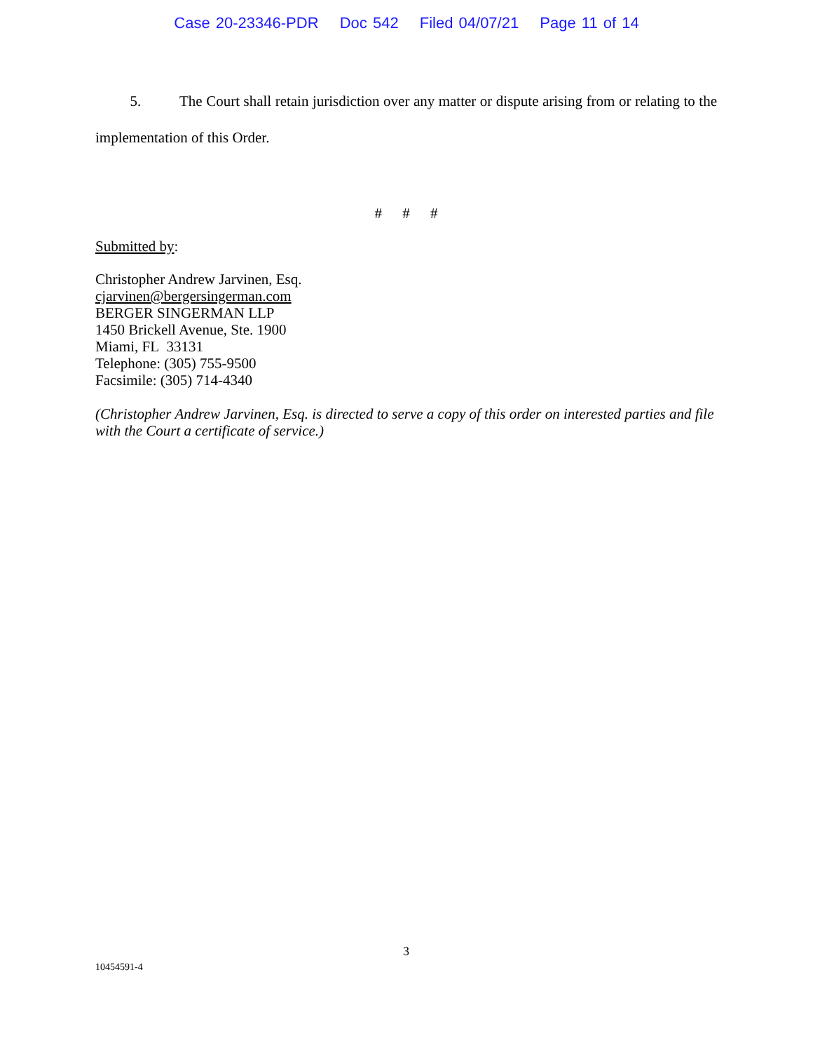Case 20-23346-PDR Doc 542 Filed 04/07/21 Page 11 of 14
5. The Court shall retain jurisdiction over any matter or dispute arising from or relating to the implementation of this Order.
# # #
Submitted by:
Christopher Andrew Jarvinen, Esq.
cjarvinen@bergersingerman.com
BERGER SINGERMAN LLP
1450 Brickell Avenue, Ste. 1900
Miami, FL 33131
Telephone: (305) 755-9500
Facsimile: (305) 714-4340
(Christopher Andrew Jarvinen, Esq. is directed to serve a copy of this order on interested parties and file with the Court a certificate of service.)
3
10454591-4